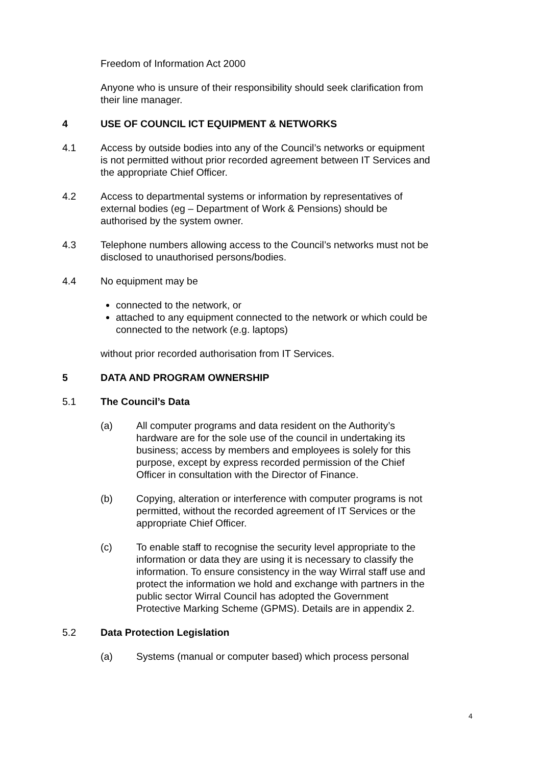Freedom of Information Act 2000
Anyone who is unsure of their responsibility should seek clarification from their line manager.
4 USE OF COUNCIL ICT EQUIPMENT & NETWORKS
4.1 Access by outside bodies into any of the Council’s networks or equipment is not permitted without prior recorded agreement between IT Services and the appropriate Chief Officer.
4.2 Access to departmental systems or information by representatives of external bodies (eg – Department of Work & Pensions) should be authorised by the system owner.
4.3 Telephone numbers allowing access to the Council’s networks must not be disclosed to unauthorised persons/bodies.
4.4 No equipment may be
connected to the network, or
attached to any equipment connected to the network or which could be connected to the network (e.g. laptops)
without prior recorded authorisation from IT Services.
5 DATA AND PROGRAM OWNERSHIP
5.1 The Council’s Data
(a) All computer programs and data resident on the Authority’s hardware are for the sole use of the council in undertaking its business; access by members and employees is solely for this purpose, except by express recorded permission of the Chief Officer in consultation with the Director of Finance.
(b) Copying, alteration or interference with computer programs is not permitted, without the recorded agreement of IT Services or the appropriate Chief Officer.
(c) To enable staff to recognise the security level appropriate to the information or data they are using it is necessary to classify the information. To ensure consistency in the way Wirral staff use and protect the information we hold and exchange with partners in the public sector Wirral Council has adopted the Government Protective Marking Scheme (GPMS). Details are in appendix 2.
5.2 Data Protection Legislation
(a) Systems (manual or computer based) which process personal
4